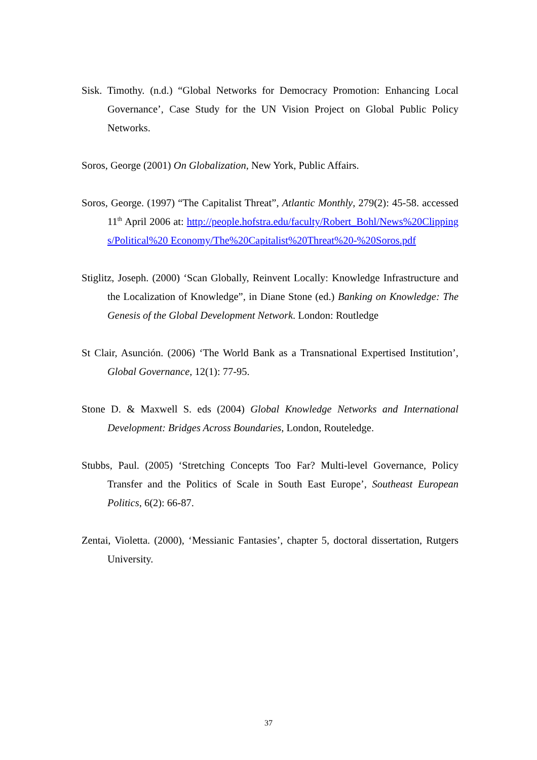Sisk. Timothy. (n.d.) “Global Networks for Democracy Promotion: Enhancing Local Governance’, Case Study for the UN Vision Project on Global Public Policy Networks.
Soros, George (2001) On Globalization, New York, Public Affairs.
Soros, George. (1997) “The Capitalist Threat”, Atlantic Monthly, 279(2): 45-58. accessed 11<sup>th</sup> April 2006 at: http://people.hofstra.edu/faculty/Robert_Bohl/News%20Clippings/Political%20 Economy/The%20Capitalist%20Threat%20-%20Soros.pdf
Stiglitz, Joseph. (2000) ‘Scan Globally, Reinvent Locally: Knowledge Infrastructure and the Localization of Knowledge”, in Diane Stone (ed.) Banking on Knowledge: The Genesis of the Global Development Network. London: Routledge
St Clair, Asunción. (2006) ‘The World Bank as a Transnational Expertised Institution’, Global Governance, 12(1): 77-95.
Stone D. & Maxwell S. eds (2004) Global Knowledge Networks and International Development: Bridges Across Boundaries, London, Routeledge.
Stubbs, Paul. (2005) ‘Stretching Concepts Too Far? Multi-level Governance, Policy Transfer and the Politics of Scale in South East Europe’, Southeast European Politics, 6(2): 66-87.
Zentai, Violetta. (2000), ‘Messianic Fantasies’, chapter 5, doctoral dissertation, Rutgers University.
37